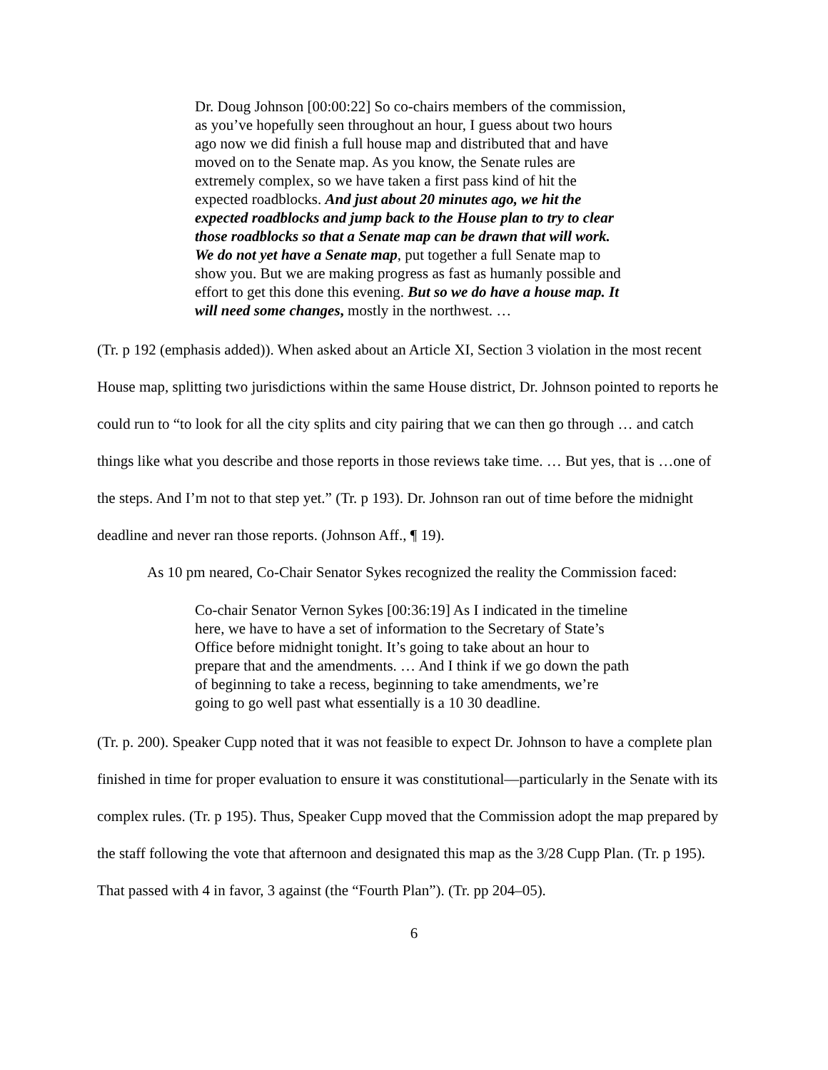Dr. Doug Johnson [00:00:22] So co-chairs members of the commission, as you’ve hopefully seen throughout an hour, I guess about two hours ago now we did finish a full house map and distributed that and have moved on to the Senate map. As you know, the Senate rules are extremely complex, so we have taken a first pass kind of hit the expected roadblocks. And just about 20 minutes ago, we hit the expected roadblocks and jump back to the House plan to try to clear those roadblocks so that a Senate map can be drawn that will work. We do not yet have a Senate map, put together a full Senate map to show you. But we are making progress as fast as humanly possible and effort to get this done this evening. But so we do have a house map. It will need some changes, mostly in the northwest. …
(Tr. p 192 (emphasis added)). When asked about an Article XI, Section 3 violation in the most recent House map, splitting two jurisdictions within the same House district, Dr. Johnson pointed to reports he could run to “to look for all the city splits and city pairing that we can then go through … and catch things like what you describe and those reports in those reviews take time. … But yes, that is …one of the steps. And I’m not to that step yet.” (Tr. p 193). Dr. Johnson ran out of time before the midnight deadline and never ran those reports. (Johnson Aff., ¶ 19).
As 10 pm neared, Co-Chair Senator Sykes recognized the reality the Commission faced:
Co-chair Senator Vernon Sykes [00:36:19] As I indicated in the timeline here, we have to have a set of information to the Secretary of State’s Office before midnight tonight. It’s going to take about an hour to prepare that and the amendments. … And I think if we go down the path of beginning to take a recess, beginning to take amendments, we’re going to go well past what essentially is a 10 30 deadline.
(Tr. p. 200). Speaker Cupp noted that it was not feasible to expect Dr. Johnson to have a complete plan finished in time for proper evaluation to ensure it was constitutional—particularly in the Senate with its complex rules. (Tr. p 195). Thus, Speaker Cupp moved that the Commission adopt the map prepared by the staff following the vote that afternoon and designated this map as the 3/28 Cupp Plan. (Tr. p 195). That passed with 4 in favor, 3 against (the “Fourth Plan”). (Tr. pp 204–05).
6